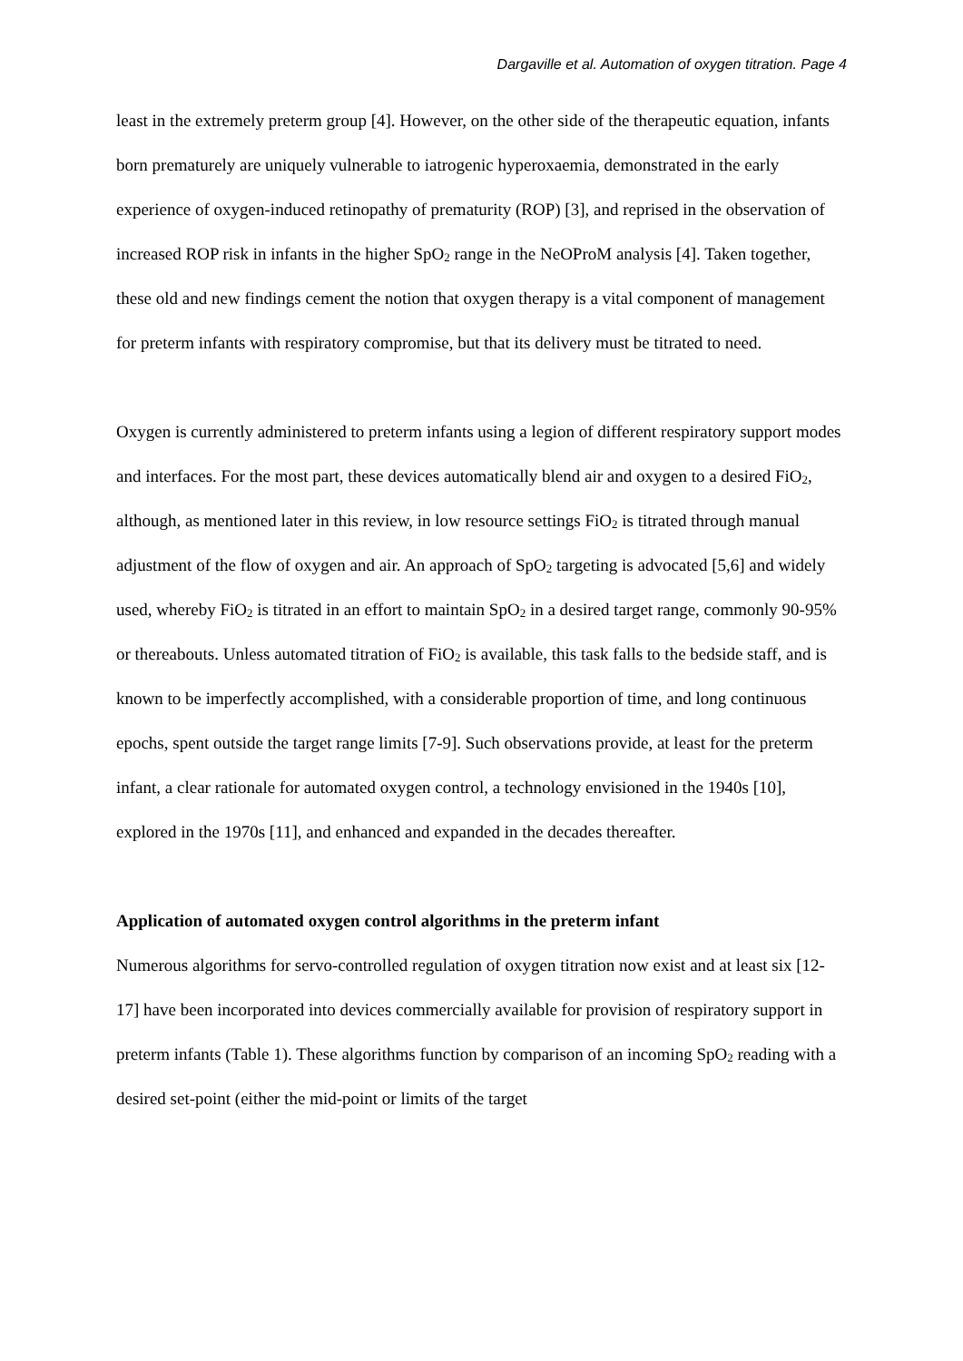Dargaville et al. Automation of oxygen titration. Page 4
least in the extremely preterm group [4]. However, on the other side of the therapeutic equation, infants born prematurely are uniquely vulnerable to iatrogenic hyperoxaemia, demonstrated in the early experience of oxygen-induced retinopathy of prematurity (ROP) [3], and reprised in the observation of increased ROP risk in infants in the higher SpO<sub>2</sub> range in the NeOProM analysis [4]. Taken together, these old and new findings cement the notion that oxygen therapy is a vital component of management for preterm infants with respiratory compromise, but that its delivery must be titrated to need.
Oxygen is currently administered to preterm infants using a legion of different respiratory support modes and interfaces. For the most part, these devices automatically blend air and oxygen to a desired FiO<sub>2</sub>, although, as mentioned later in this review, in low resource settings FiO<sub>2</sub> is titrated through manual adjustment of the flow of oxygen and air. An approach of SpO<sub>2</sub> targeting is advocated [5,6] and widely used, whereby FiO<sub>2</sub> is titrated in an effort to maintain SpO<sub>2</sub> in a desired target range, commonly 90-95% or thereabouts. Unless automated titration of FiO<sub>2</sub> is available, this task falls to the bedside staff, and is known to be imperfectly accomplished, with a considerable proportion of time, and long continuous epochs, spent outside the target range limits [7-9]. Such observations provide, at least for the preterm infant, a clear rationale for automated oxygen control, a technology envisioned in the 1940s [10], explored in the 1970s [11], and enhanced and expanded in the decades thereafter.
Application of automated oxygen control algorithms in the preterm infant
Numerous algorithms for servo-controlled regulation of oxygen titration now exist and at least six [12-17] have been incorporated into devices commercially available for provision of respiratory support in preterm infants (Table 1). These algorithms function by comparison of an incoming SpO<sub>2</sub> reading with a desired set-point (either the mid-point or limits of the target